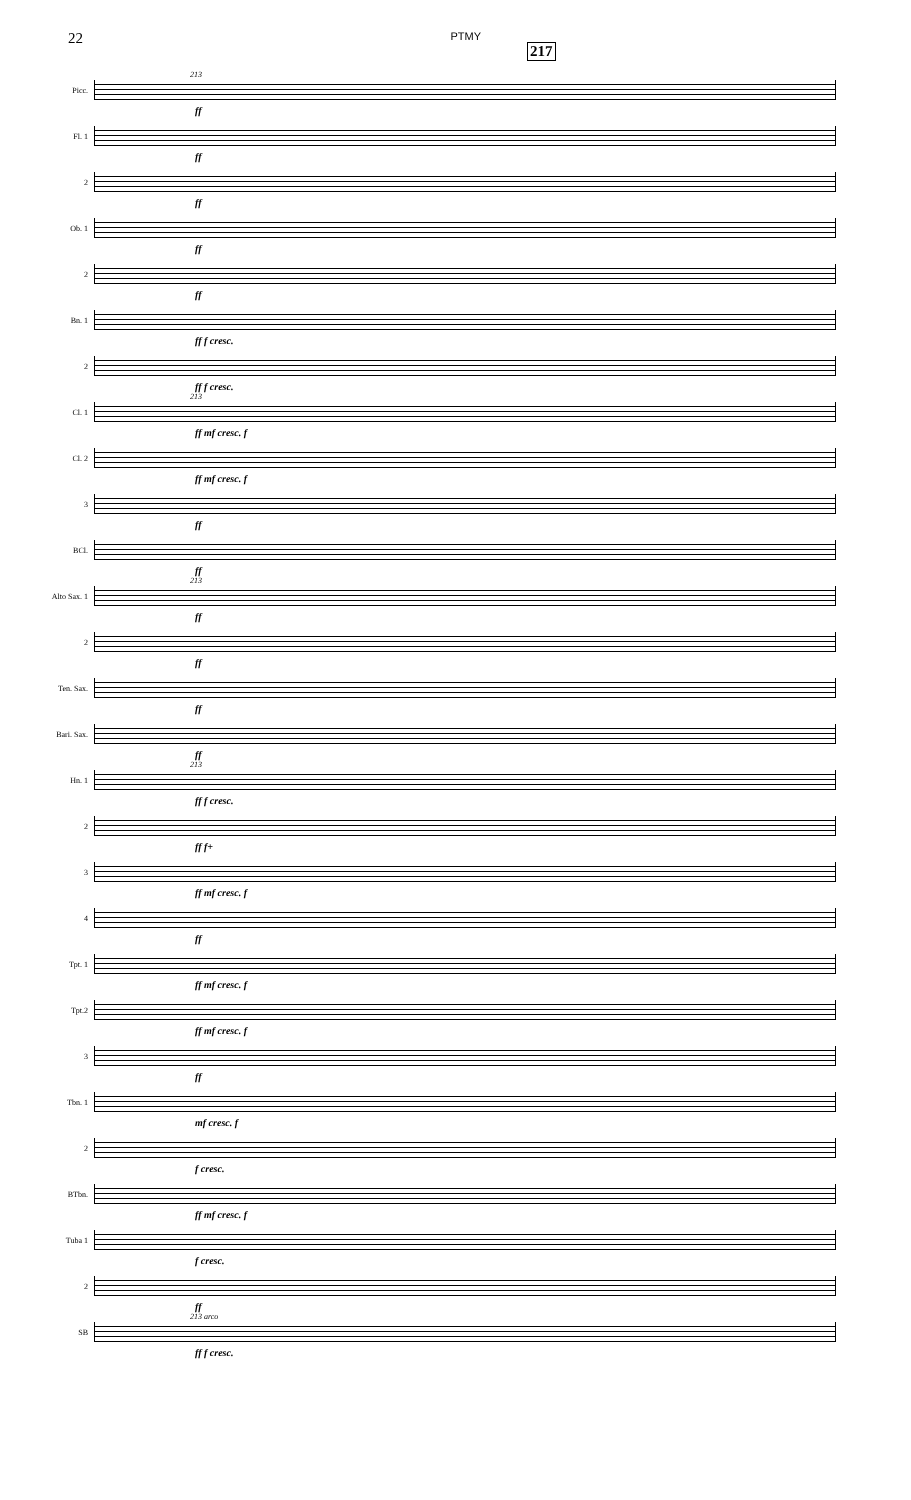22 PTMY
217
Picc.
213
ff
Fl. 1
ff
2
ff
Ob. 1
ff
2
ff
Bn. 1
ff f cresc.
2
ff f cresc.
Cl. 1
213
ff mf cresc. f
Cl. 2
ff mf cresc. f
3
ff
BCl.
ff
Alto Sax. 1
213
ff
2
ff
Ten. Sax.
ff
Bari. Sax.
ff
Hn. 1
213
ff f cresc.
2
ff f+
3
ff mf cresc. f
4
ff
Tpt. 1
ff mf cresc. f
Tpt.2
ff mf cresc. f
3
ff
Tbn. 1
mf cresc. f
2
f cresc.
BTbn.
ff mf cresc. f
Tuba 1
f cresc.
2
ff
SB
213 arco
ff f cresc.